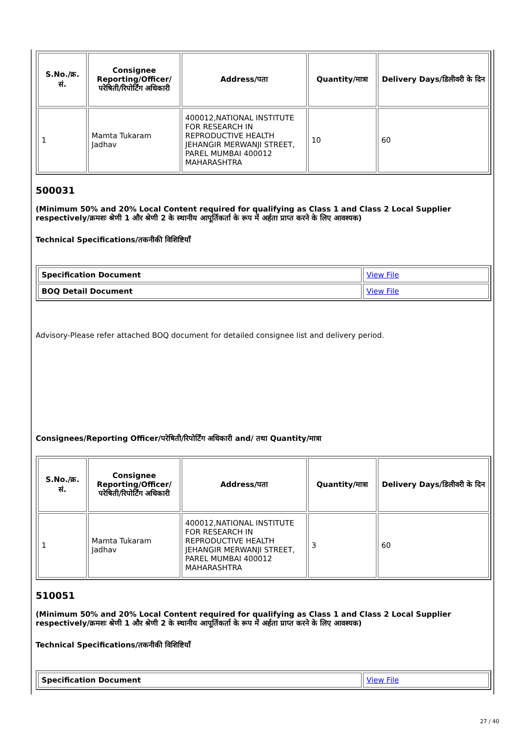| S.No./क्र. सं. | Consignee Reporting/Officer/ परेषिती/रिपोर्टिंग अधिकारी | Address/पता | Quantity/मात्रा | Delivery Days/डिलीवरी के दिन |
| --- | --- | --- | --- | --- |
| 1 | Mamta Tukaram Jadhav | 400012,NATIONAL INSTITUTE FOR RESEARCH IN REPRODUCTIVE HEALTH JEHANGIR MERWANJI STREET, PAREL MUMBAI 400012 MAHARASHTRA | 10 | 60 |
500031
(Minimum 50% and 20% Local Content required for qualifying as Class 1 and Class 2 Local Supplier respectively/क्रमशः श्रेणी 1 और श्रेणी 2 के स्थानीय आपूर्तिकर्ता के रूप में अर्हता प्राप्त करने के लिए आवश्यक)
Technical Specifications/तकनीकी विशिष्टियाँ
| Specification Document | View File |
| BOQ Detail Document | View File |
Advisory-Please refer attached BOQ document for detailed consignee list and delivery period.
Consignees/Reporting Officer/परेषिती/रिपोर्टिंग अधिकारी and/ तथा Quantity/मात्रा
| S.No./क्र. सं. | Consignee Reporting/Officer/ परेषिती/रिपोर्टिंग अधिकारी | Address/पता | Quantity/मात्रा | Delivery Days/डिलीवरी के दिन |
| --- | --- | --- | --- | --- |
| 1 | Mamta Tukaram Jadhav | 400012,NATIONAL INSTITUTE FOR RESEARCH IN REPRODUCTIVE HEALTH JEHANGIR MERWANJI STREET, PAREL MUMBAI 400012 MAHARASHTRA | 3 | 60 |
510051
(Minimum 50% and 20% Local Content required for qualifying as Class 1 and Class 2 Local Supplier respectively/क्रमशः श्रेणी 1 और श्रेणी 2 के स्थानीय आपूर्तिकर्ता के रूप में अर्हता प्राप्त करने के लिए आवश्यक)
Technical Specifications/तकनीकी विशिष्टियाँ
| Specification Document | View File |
27 / 40